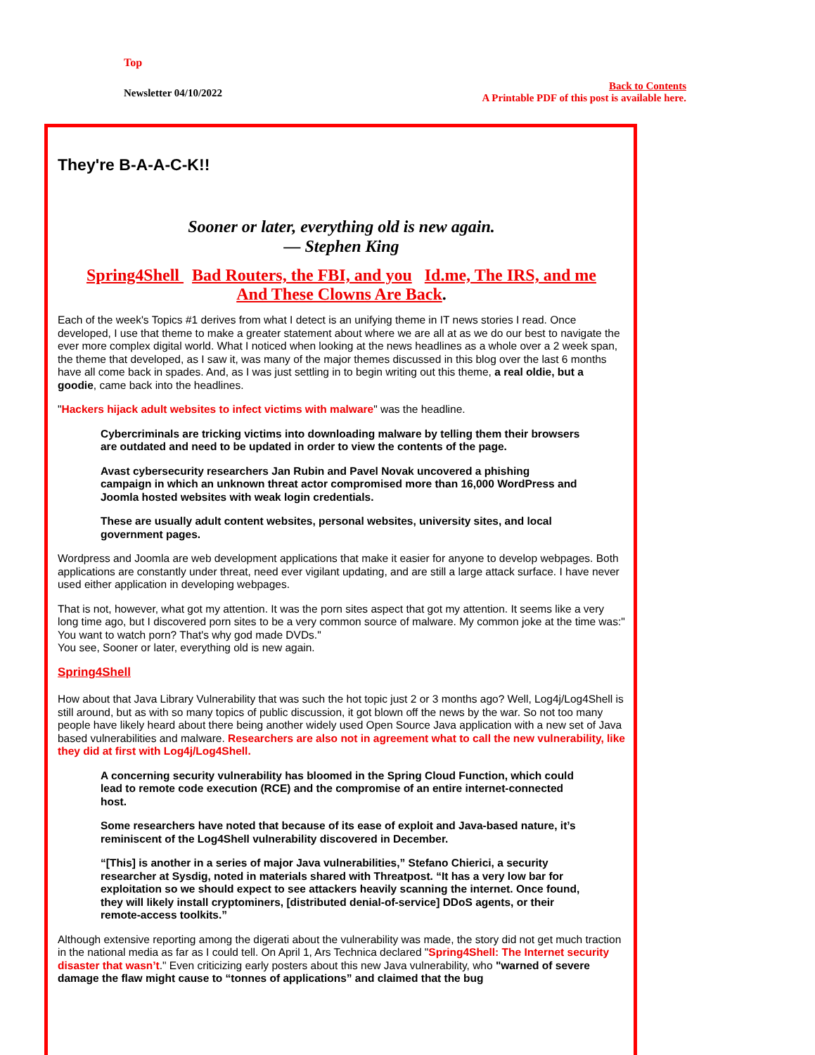Top
Newsletter 04/10/2022
Back to Contents
A Printable PDF of this post is available here.
They're B-A-A-C-K!!
Sooner or later, everything old is new again.
— Stephen King
Spring4Shell Bad Routers, the FBI, and you Id.me, The IRS, and me
And These Clowns Are Back.
Each of the week's Topics #1 derives from what I detect is an unifying theme in IT news stories I read. Once developed, I use that theme to make a greater statement about where we are all at as we do our best to navigate the ever more complex digital world. What I noticed when looking at the news headlines as a whole over a 2 week span, the theme that developed, as I saw it, was many of the major themes discussed in this blog over the last 6 months have all come back in spades. And, as I was just settling in to begin writing out this theme, a real oldie, but a goodie, came back into the headlines.
"Hackers hijack adult websites to infect victims with malware" was the headline.
Cybercriminals are tricking victims into downloading malware by telling them their browsers are outdated and need to be updated in order to view the contents of the page.
Avast cybersecurity researchers Jan Rubin and Pavel Novak uncovered a phishing campaign in which an unknown threat actor compromised more than 16,000 WordPress and Joomla hosted websites with weak login credentials.
These are usually adult content websites, personal websites, university sites, and local government pages.
Wordpress and Joomla are web development applications that make it easier for anyone to develop webpages. Both applications are constantly under threat, need ever vigilant updating, and are still a large attack surface. I have never used either application in developing webpages.
That is not, however, what got my attention. It was the porn sites aspect that got my attention. It seems like a very long time ago, but I discovered porn sites to be a very common source of malware. My common joke at the time was:" You want to watch porn? That's why god made DVDs."
You see, Sooner or later, everything old is new again.
Spring4Shell
How about that Java Library Vulnerability that was such the hot topic just 2 or 3 months ago? Well, Log4j/Log4Shell is still around, but as with so many topics of public discussion, it got blown off the news by the war. So not too many people have likely heard about there being another widely used Open Source Java application with a new set of Java based vulnerabilities and malware. Researchers are also not in agreement what to call the new vulnerability, like they did at first with Log4j/Log4Shell.
A concerning security vulnerability has bloomed in the Spring Cloud Function, which could lead to remote code execution (RCE) and the compromise of an entire internet-connected host.
Some researchers have noted that because of its ease of exploit and Java-based nature, it’s reminiscent of the Log4Shell vulnerability discovered in December.
“[This] is another in a series of major Java vulnerabilities,” Stefano Chierici, a security researcher at Sysdig, noted in materials shared with Threatpost. “It has a very low bar for exploitation so we should expect to see attackers heavily scanning the internet. Once found, they will likely install cryptominers, [distributed denial-of-service] DDoS agents, or their remote-access toolkits.”
Although extensive reporting among the digerati about the vulnerability was made, the story did not get much traction in the national media as far as I could tell. On April 1, Ars Technica declared "Spring4Shell: The Internet security disaster that wasn’t." Even criticizing early posters about this new Java vulnerability, who "warned of severe damage the flaw might cause to “tonnes of applications” and claimed that the bug